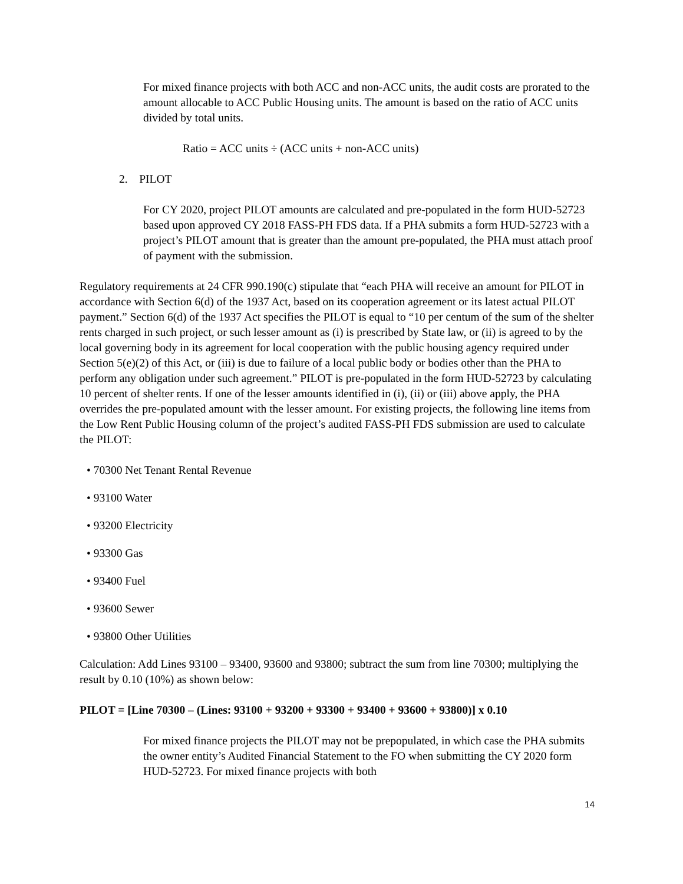For mixed finance projects with both ACC and non-ACC units, the audit costs are prorated to the amount allocable to ACC Public Housing units. The amount is based on the ratio of ACC units divided by total units.
Ratio = ACC units ÷ (ACC units + non-ACC units)
2. PILOT
For CY 2020, project PILOT amounts are calculated and pre-populated in the form HUD-52723 based upon approved CY 2018 FASS-PH FDS data. If a PHA submits a form HUD-52723 with a project’s PILOT amount that is greater than the amount pre-populated, the PHA must attach proof of payment with the submission.
Regulatory requirements at 24 CFR 990.190(c) stipulate that “each PHA will receive an amount for PILOT in accordance with Section 6(d) of the 1937 Act, based on its cooperation agreement or its latest actual PILOT payment.” Section 6(d) of the 1937 Act specifies the PILOT is equal to “10 per centum of the sum of the shelter rents charged in such project, or such lesser amount as (i) is prescribed by State law, or (ii) is agreed to by the local governing body in its agreement for local cooperation with the public housing agency required under Section 5(e)(2) of this Act, or (iii) is due to failure of a local public body or bodies other than the PHA to perform any obligation under such agreement.” PILOT is pre-populated in the form HUD-52723 by calculating 10 percent of shelter rents. If one of the lesser amounts identified in (i), (ii) or (iii) above apply, the PHA overrides the pre-populated amount with the lesser amount. For existing projects, the following line items from the Low Rent Public Housing column of the project’s audited FASS-PH FDS submission are used to calculate the PILOT:
• 70300 Net Tenant Rental Revenue
• 93100 Water
• 93200 Electricity
• 93300 Gas
• 93400 Fuel
• 93600 Sewer
• 93800 Other Utilities
Calculation: Add Lines 93100 – 93400, 93600 and 93800; subtract the sum from line 70300; multiplying the result by 0.10 (10%) as shown below:
PILOT = [Line 70300 – (Lines: 93100 + 93200 + 93300 + 93400 + 93600 + 93800)] x 0.10
For mixed finance projects the PILOT may not be prepopulated, in which case the PHA submits the owner entity’s Audited Financial Statement to the FO when submitting the CY 2020 form HUD-52723. For mixed finance projects with both
14